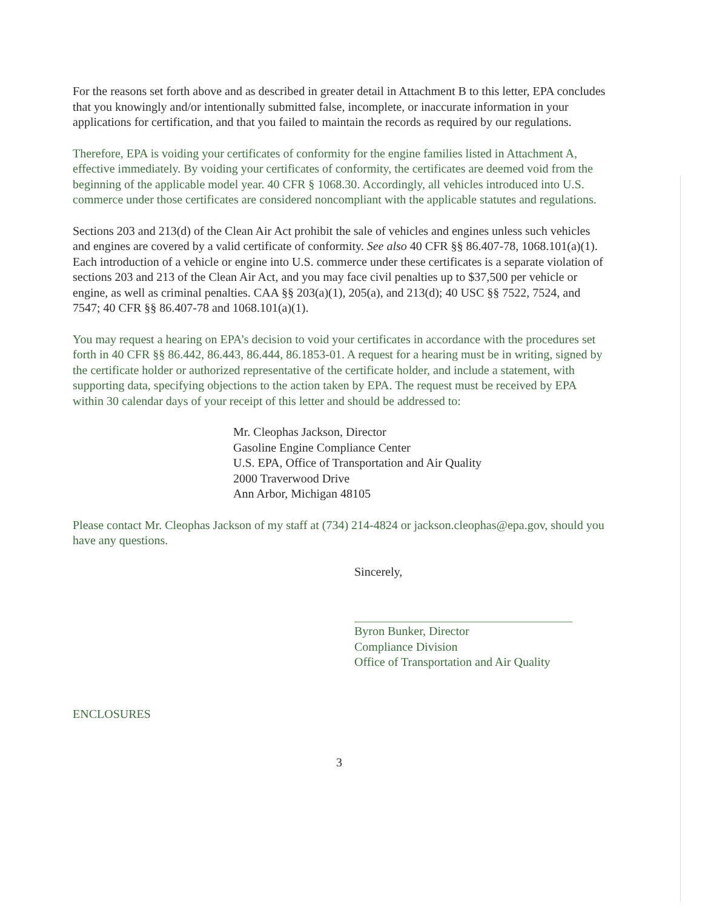For the reasons set forth above and as described in greater detail in Attachment B to this letter, EPA concludes that you knowingly and/or intentionally submitted false, incomplete, or inaccurate information in your applications for certification, and that you failed to maintain the records as required by our regulations.
Therefore, EPA is voiding your certificates of conformity for the engine families listed in Attachment A, effective immediately. By voiding your certificates of conformity, the certificates are deemed void from the beginning of the applicable model year. 40 CFR § 1068.30. Accordingly, all vehicles introduced into U.S. commerce under those certificates are considered noncompliant with the applicable statutes and regulations.
Sections 203 and 213(d) of the Clean Air Act prohibit the sale of vehicles and engines unless such vehicles and engines are covered by a valid certificate of conformity. See also 40 CFR §§ 86.407-78, 1068.101(a)(1). Each introduction of a vehicle or engine into U.S. commerce under these certificates is a separate violation of sections 203 and 213 of the Clean Air Act, and you may face civil penalties up to $37,500 per vehicle or engine, as well as criminal penalties. CAA §§ 203(a)(1), 205(a), and 213(d); 40 USC §§ 7522, 7524, and 7547; 40 CFR §§ 86.407-78 and 1068.101(a)(1).
You may request a hearing on EPA’s decision to void your certificates in accordance with the procedures set forth in 40 CFR §§ 86.442, 86.443, 86.444, 86.1853-01. A request for a hearing must be in writing, signed by the certificate holder or authorized representative of the certificate holder, and include a statement, with supporting data, specifying objections to the action taken by EPA. The request must be received by EPA within 30 calendar days of your receipt of this letter and should be addressed to:
Mr. Cleophas Jackson, Director
Gasoline Engine Compliance Center
U.S. EPA, Office of Transportation and Air Quality
2000 Traverwood Drive
Ann Arbor, Michigan 48105
Please contact Mr. Cleophas Jackson of my staff at (734) 214-4824 or jackson.cleophas@epa.gov, should you have any questions.
Sincerely,
Byron Bunker, Director
Compliance Division
Office of Transportation and Air Quality
ENCLOSURES
3